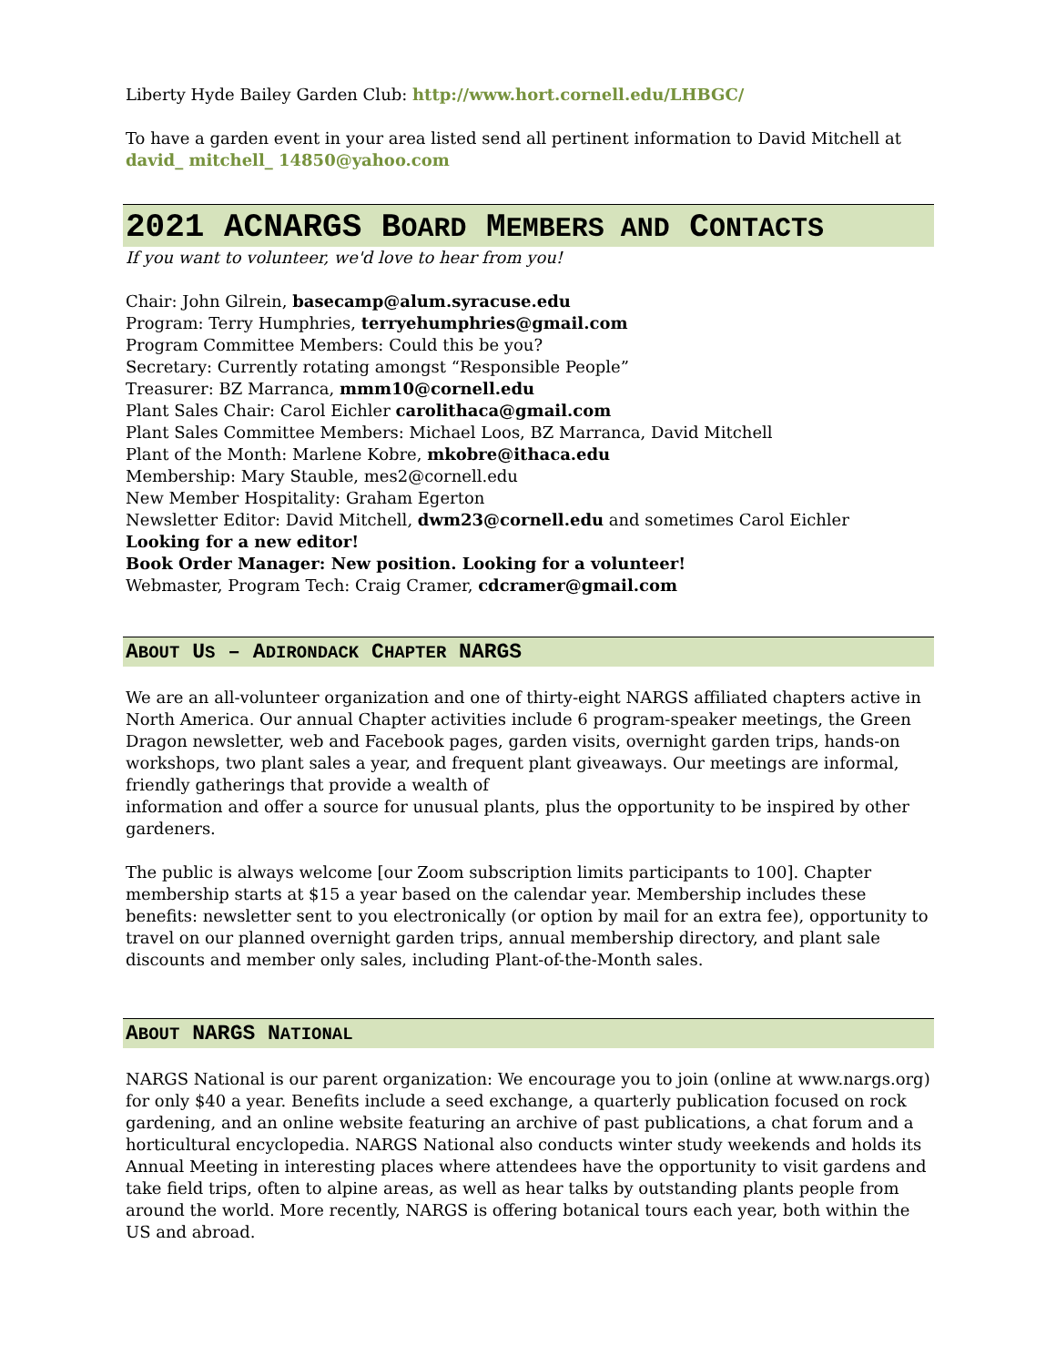Liberty Hyde Bailey Garden Club: http://www.hort.cornell.edu/LHBGC/
To have a garden event in your area listed send all pertinent information to David Mitchell at david_ mitchell_ 14850@yahoo.com
2021 ACNARGS BOARD MEMBERS AND CONTACTS
If you want to volunteer, we'd love to hear from you!
Chair: John Gilrein, basecamp@alum.syracuse.edu
Program: Terry Humphries, terryehumphries@gmail.com
Program Committee Members: Could this be you?
Secretary: Currently rotating amongst “Responsible People”
Treasurer: BZ Marranca, mmm10@cornell.edu
Plant Sales Chair: Carol Eichler carolithaca@gmail.com
Plant Sales Committee Members: Michael Loos, BZ Marranca, David Mitchell
Plant of the Month: Marlene Kobre, mkobre@ithaca.edu
Membership: Mary Stauble, mes2@cornell.edu
New Member Hospitality: Graham Egerton
Newsletter Editor: David Mitchell, dwm23@cornell.edu and sometimes Carol Eichler
Looking for a new editor!
Book Order Manager: New position. Looking for a volunteer!
Webmaster, Program Tech: Craig Cramer, cdcramer@gmail.com
ABOUT US – ADIRONDACK CHAPTER NARGS
We are an all-volunteer organization and one of thirty-eight NARGS affiliated chapters active in North America. Our annual Chapter activities include 6 program-speaker meetings, the Green Dragon newsletter, web and Facebook pages, garden visits, overnight garden trips, hands-on workshops, two plant sales a year, and frequent plant giveaways. Our meetings are informal, friendly gatherings that provide a wealth of
information and offer a source for unusual plants, plus the opportunity to be inspired by other gardeners.
The public is always welcome [our Zoom subscription limits participants to 100]. Chapter membership starts at $15 a year based on the calendar year. Membership includes these benefits: newsletter sent to you electronically (or option by mail for an extra fee), opportunity to travel on our planned overnight garden trips, annual membership directory, and plant sale discounts and member only sales, including Plant-of-the-Month sales.
ABOUT NARGS NATIONAL
NARGS National is our parent organization: We encourage you to join (online at www.nargs.org) for only $40 a year. Benefits include a seed exchange, a quarterly publication focused on rock gardening, and an online website featuring an archive of past publications, a chat forum and a horticultural encyclopedia. NARGS National also conducts winter study weekends and holds its Annual Meeting in interesting places where attendees have the opportunity to visit gardens and take field trips, often to alpine areas, as well as hear talks by outstanding plants people from around the world. More recently, NARGS is offering botanical tours each year, both within the US and abroad.